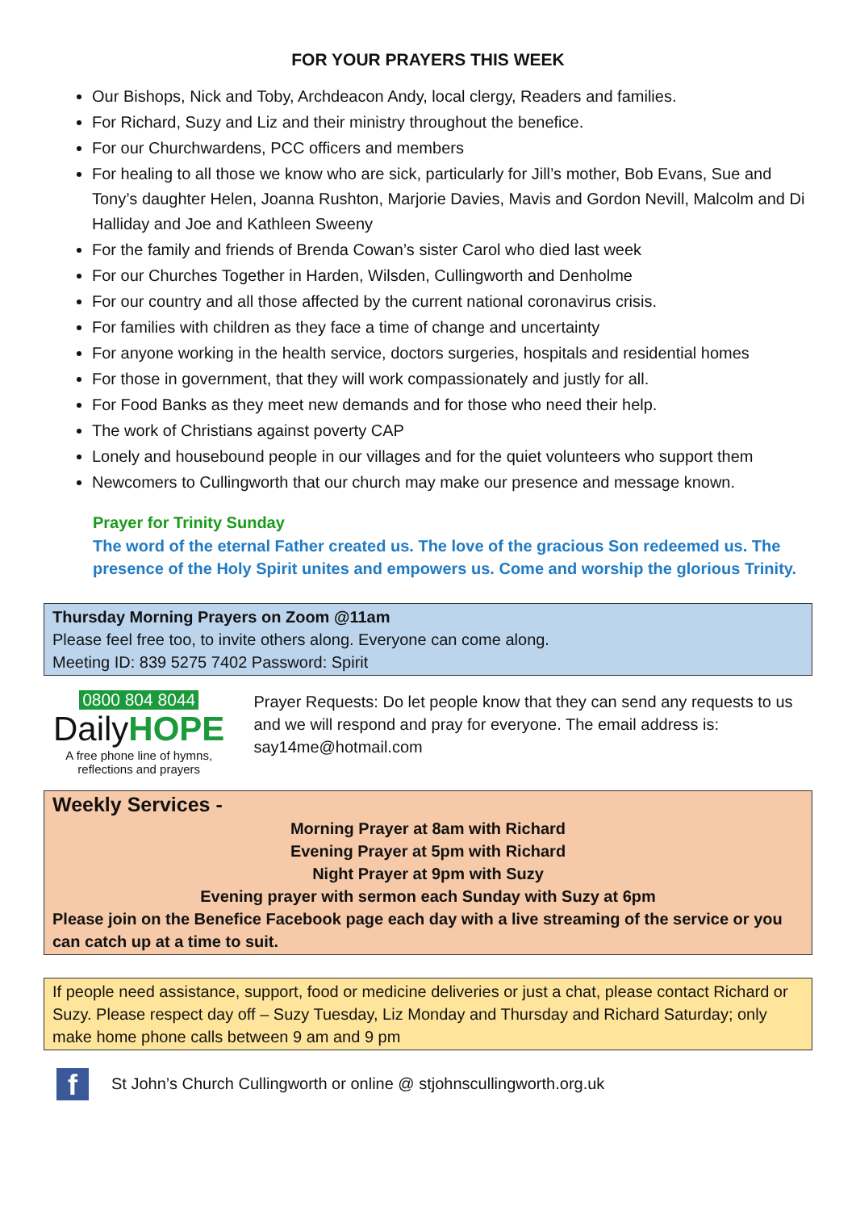FOR YOUR PRAYERS THIS WEEK
Our Bishops, Nick and Toby, Archdeacon Andy, local clergy, Readers and families.
For Richard, Suzy and Liz and their ministry throughout the benefice.
For our Churchwardens, PCC officers and members
For healing to all those we know who are sick, particularly for Jill’s mother, Bob Evans, Sue and Tony’s daughter Helen, Joanna Rushton, Marjorie Davies, Mavis and Gordon Nevill, Malcolm and Di Halliday and Joe and Kathleen Sweeny
For the family and friends of Brenda Cowan’s sister Carol who died last week
For our Churches Together in Harden, Wilsden, Cullingworth and Denholme
For our country and all those affected by the current national coronavirus crisis.
For families with children as they face a time of change and uncertainty
For anyone working in the health service, doctors surgeries, hospitals and residential homes
For those in government, that they will work compassionately and justly for all.
For Food Banks as they meet new demands and for those who need their help.
The work of Christians against poverty CAP
Lonely and housebound people in our villages and for the quiet volunteers who support them
Newcomers to Cullingworth that our church may make our presence and message known.
Prayer for Trinity Sunday
The word of the eternal Father created us. The love of the gracious Son redeemed us. The presence of the Holy Spirit unites and empowers us. Come and worship the glorious Trinity.
Thursday Morning Prayers on Zoom @11am
Please feel free too, to invite others along. Everyone can come along.
Meeting ID: 839 5275 7402 Password: Spirit
0800 804 8044
DailyHOPE
A free phone line of hymns, reflections and prayers
Prayer Requests: Do let people know that they can send any requests to us and we will respond and pray for everyone. The email address is: say14me@hotmail.com
Weekly Services -
Morning Prayer at 8am with Richard
Evening Prayer at 5pm with Richard
Night Prayer at 9pm with Suzy
Evening prayer with sermon each Sunday with Suzy at 6pm
Please join on the Benefice Facebook page each day with a live streaming of the service or you can catch up at a time to suit.
If people need assistance, support, food or medicine deliveries or just a chat, please contact Richard or Suzy. Please respect day off – Suzy Tuesday, Liz Monday and Thursday and Richard Saturday; only make home phone calls between 9 am and 9 pm
f
St John’s Church Cullingworth or online @ stjohnscullingworth.org.uk